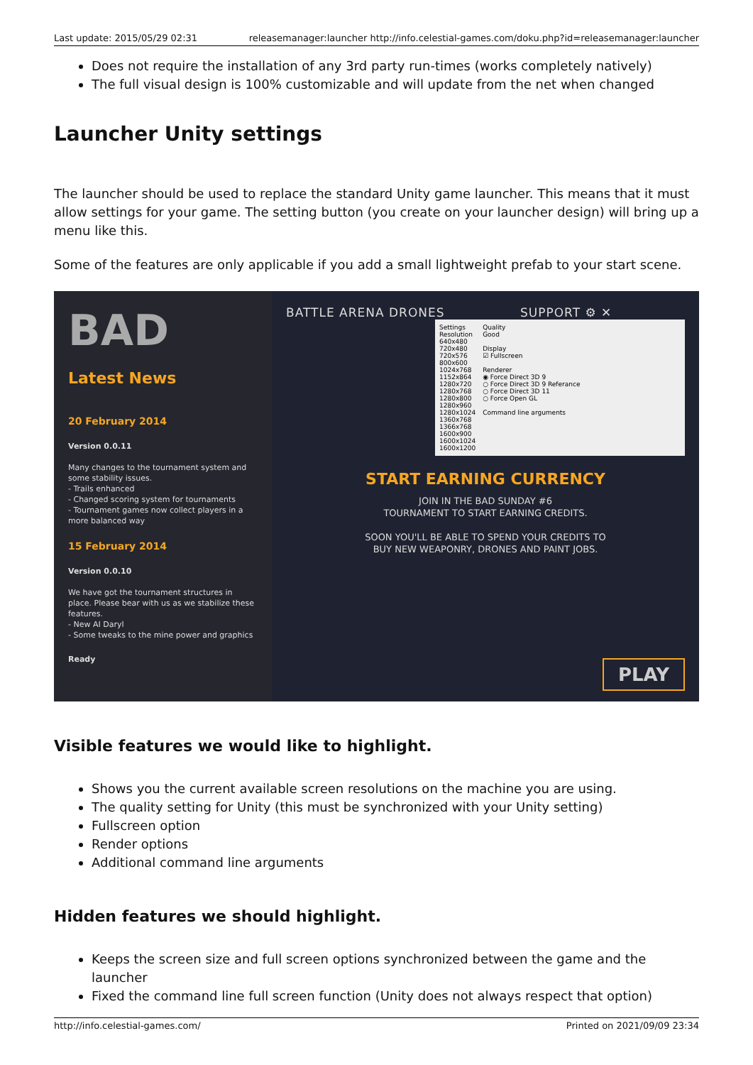Last update: 2015/05/29 02:31 releasemanager:launcher http://info.celestial-games.com/doku.php?id=releasemanager:launcher
Does not require the installation of any 3rd party run-times (works completely natively)
The full visual design is 100% customizable and will update from the net when changed
Launcher Unity settings
The launcher should be used to replace the standard Unity game launcher. This means that it must allow settings for your game. The setting button (you create on your launcher design) will bring up a menu like this.
Some of the features are only applicable if you add a small lightweight prefab to your start scene.
BAD
Latest News
20 February 2014
Version 0.0.11
Many changes to the tournament system and some stability issues.
- Trails enhanced
- Changed scoring system for tournaments
- Tournament games now collect players in a more balanced way
15 February 2014
Version 0.0.10
We have got the tournament structures in place. Please bear with us as we stabilize these features.
- New AI Daryl
- Some tweaks to the mine power and graphics
Ready
BATTLE ARENA DRONES SUPPORT ⚙ ✕
Settings
Resolution
640x480
720x480
720x576
800x600
1024x768
1152x864
1280x720
1280x768
1280x800
1280x960
1280x1024
1360x768
1366x768
1600x900
1600x1024
1600x1200
Quality
Good
Display
☑ Fullscreen
Renderer
◉ Force Direct 3D 9
○ Force Direct 3D 9 Referance
○ Force Direct 3D 11
○ Force Open GL
Command line arguments
START EARNING CURRENCY
JOIN IN THE BAD SUNDAY #6
TOURNAMENT TO START EARNING CREDITS.
SOON YOU'LL BE ABLE TO SPEND YOUR CREDITS TO
BUY NEW WEAPONRY, DRONES AND PAINT JOBS.
PLAY
Visible features we would like to highlight.
Shows you the current available screen resolutions on the machine you are using.
The quality setting for Unity (this must be synchronized with your Unity setting)
Fullscreen option
Render options
Additional command line arguments
Hidden features we should highlight.
Keeps the screen size and full screen options synchronized between the game and the launcher
Fixed the command line full screen function (Unity does not always respect that option)
http://info.celestial-games.com/ Printed on 2021/09/09 23:34